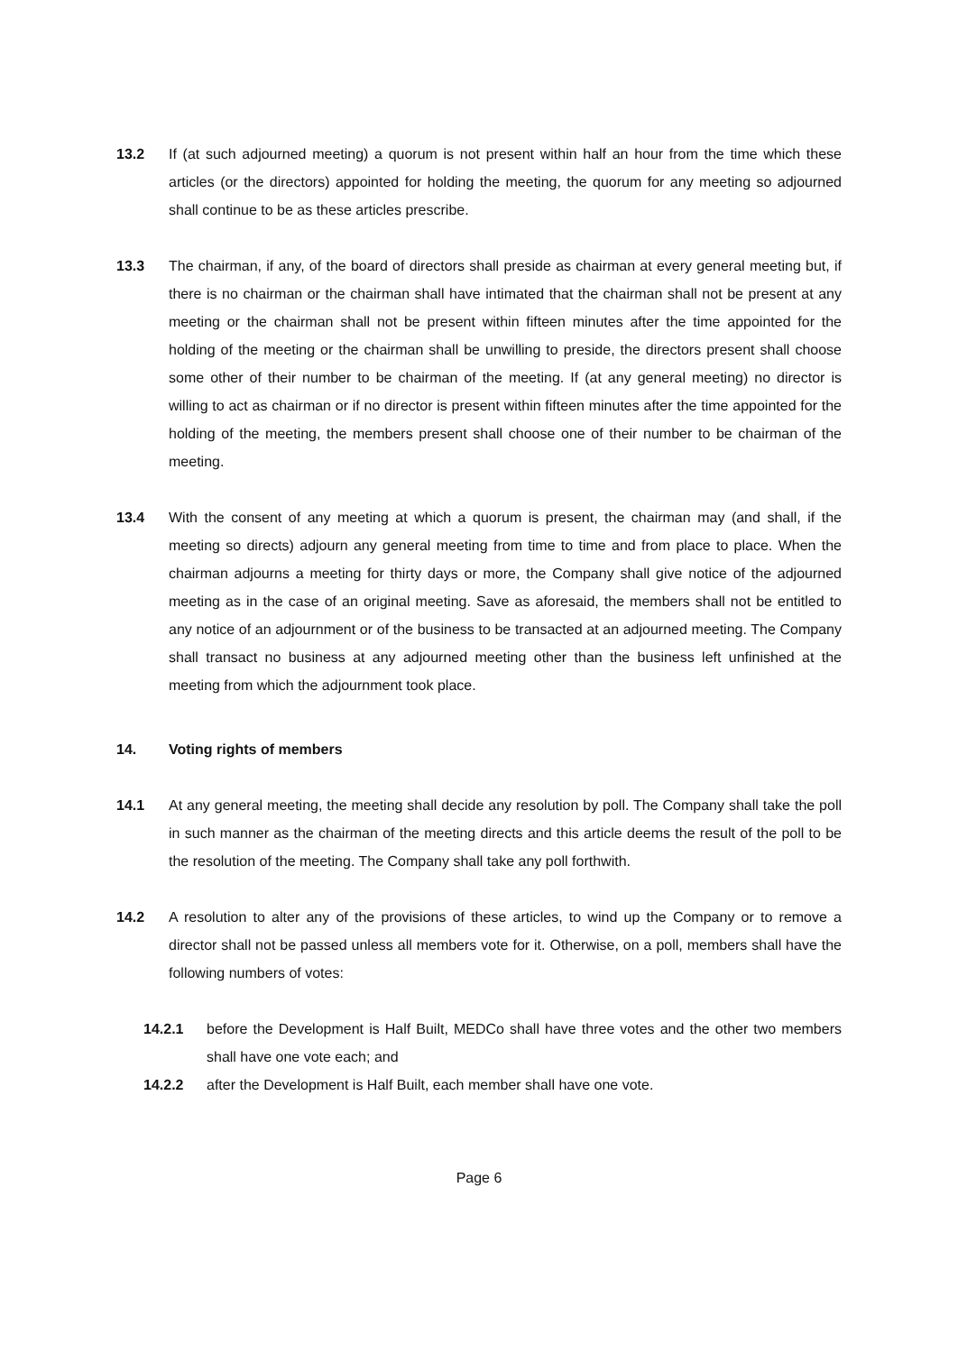13.2 If (at such adjourned meeting) a quorum is not present within half an hour from the time which these articles (or the directors) appointed for holding the meeting, the quorum for any meeting so adjourned shall continue to be as these articles prescribe.
13.3 The chairman, if any, of the board of directors shall preside as chairman at every general meeting but, if there is no chairman or the chairman shall have intimated that the chairman shall not be present at any meeting or the chairman shall not be present within fifteen minutes after the time appointed for the holding of the meeting or the chairman shall be unwilling to preside, the directors present shall choose some other of their number to be chairman of the meeting. If (at any general meeting) no director is willing to act as chairman or if no director is present within fifteen minutes after the time appointed for the holding of the meeting, the members present shall choose one of their number to be chairman of the meeting.
13.4 With the consent of any meeting at which a quorum is present, the chairman may (and shall, if the meeting so directs) adjourn any general meeting from time to time and from place to place. When the chairman adjourns a meeting for thirty days or more, the Company shall give notice of the adjourned meeting as in the case of an original meeting. Save as aforesaid, the members shall not be entitled to any notice of an adjournment or of the business to be transacted at an adjourned meeting. The Company shall transact no business at any adjourned meeting other than the business left unfinished at the meeting from which the adjournment took place.
14. Voting rights of members
14.1 At any general meeting, the meeting shall decide any resolution by poll. The Company shall take the poll in such manner as the chairman of the meeting directs and this article deems the result of the poll to be the resolution of the meeting. The Company shall take any poll forthwith.
14.2 A resolution to alter any of the provisions of these articles, to wind up the Company or to remove a director shall not be passed unless all members vote for it. Otherwise, on a poll, members shall have the following numbers of votes:
14.2.1 before the Development is Half Built, MEDCo shall have three votes and the other two members shall have one vote each; and
14.2.2 after the Development is Half Built, each member shall have one vote.
Page 6